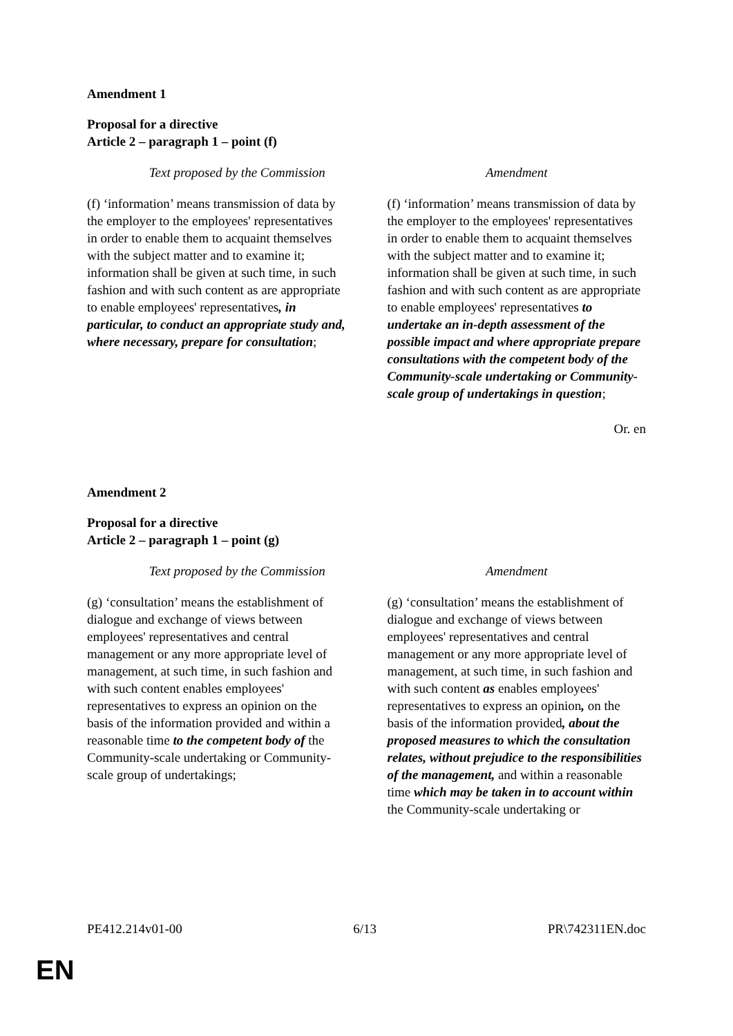Amendment 1
Proposal for a directive
Article 2 – paragraph 1 – point (f)
| Text proposed by the Commission | Amendment |
| --- | --- |
| (f) ‘information’ means transmission of data by the employer to the employees' representatives in order to enable them to acquaint themselves with the subject matter and to examine it; information shall be given at such time, in such fashion and with such content as are appropriate to enable employees' representatives , in particular, to conduct an appropriate study and, where necessary, prepare for consultation ; | (f) ‘information’ means transmission of data by the employer to the employees' representatives in order to enable them to acquaint themselves with the subject matter and to examine it; information shall be given at such time, in such fashion and with such content as are appropriate to enable employees' representatives to undertake an in-depth assessment of the possible impact and where appropriate prepare consultations with the competent body of the Community-scale undertaking or Community-scale group of undertakings in question ; |
Or. en
Amendment 2
Proposal for a directive
Article 2 – paragraph 1 – point (g)
| Text proposed by the Commission | Amendment |
| --- | --- |
| (g) ‘consultation’ means the establishment of dialogue and exchange of views between employees' representatives and central management or any more appropriate level of management, at such time, in such fashion and with such content enables employees' representatives to express an opinion on the basis of the information provided and within a reasonable time to the competent body of the Community-scale undertaking or Community-scale group of undertakings; | (g) ‘consultation’ means the establishment of dialogue and exchange of views between employees' representatives and central management or any more appropriate level of management, at such time, in such fashion and with such content as enables employees' representatives to express an opinion , on the basis of the information provided , about the proposed measures to which the consultation relates, without prejudice to the responsibilities of the management, and within a reasonable time which may be taken in to account within the Community-scale undertaking or |
PE412.214v01-00 6/13 PR\742311EN.doc
EN